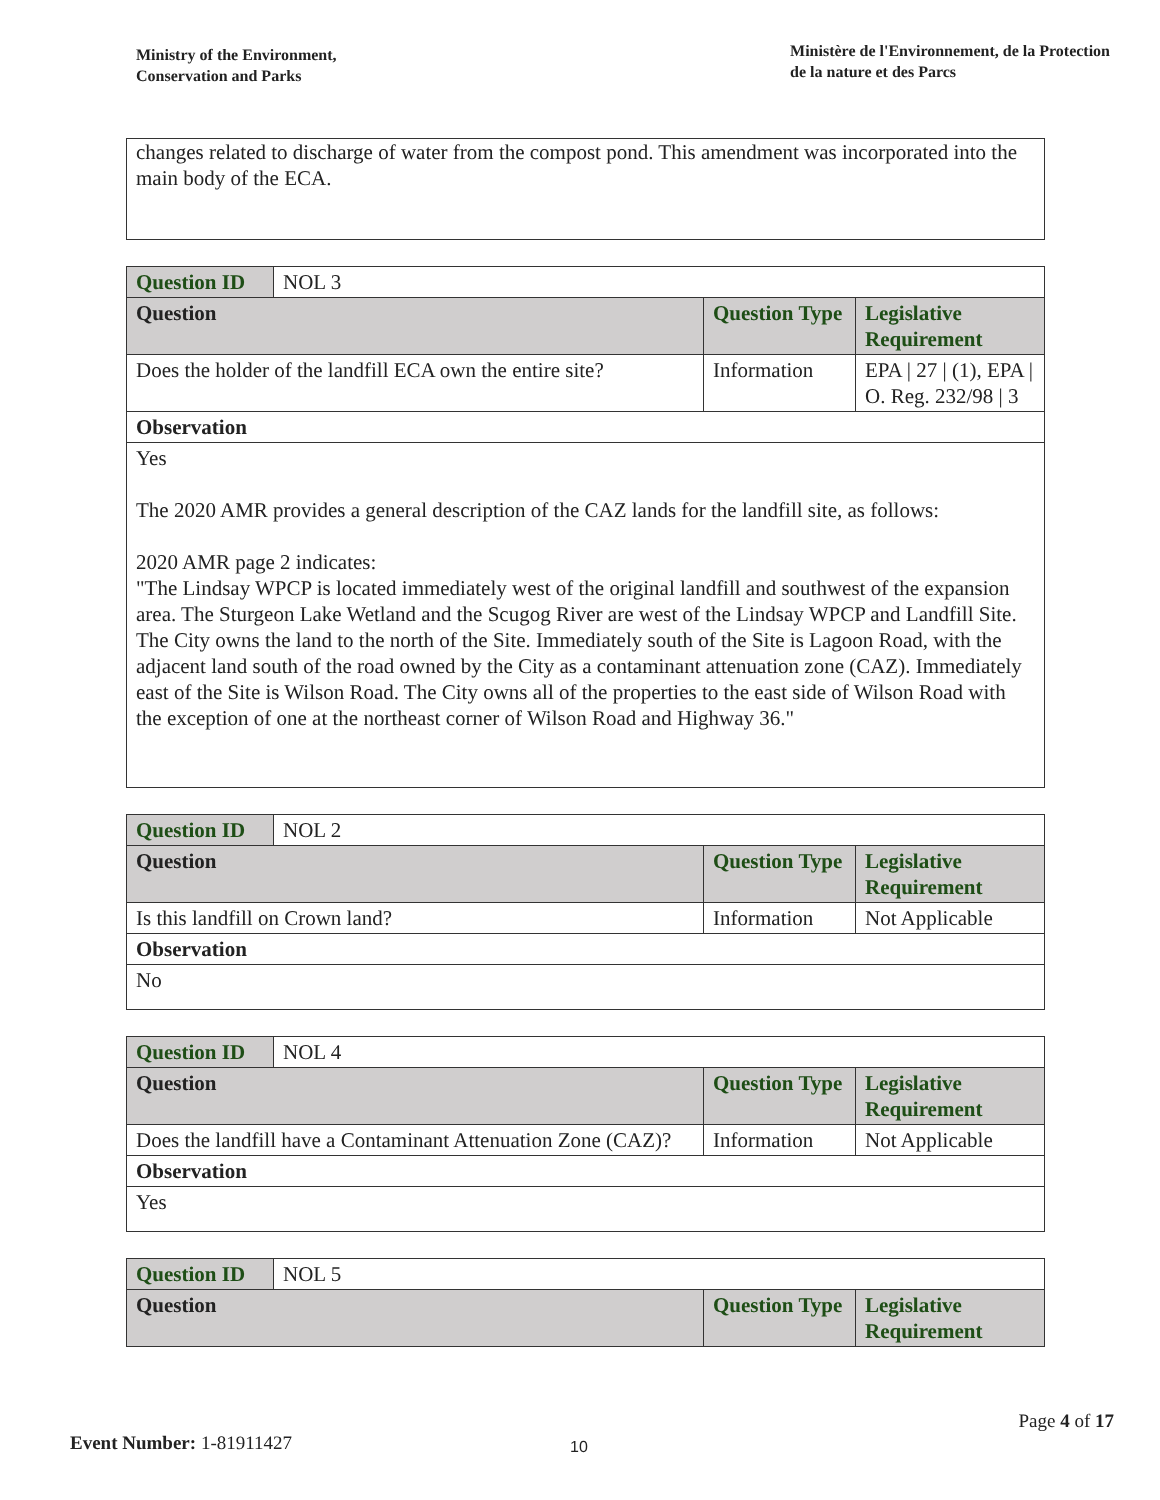Ministry of the Environment,
Conservation and Parks
Ministère de l'Environnement, de la Protection
de la nature et des Parcs
changes related to discharge of water from the compost pond. This amendment was incorporated into the main body of the ECA.
| Question ID | NOL 3 | | |
| Question | | Question Type | Legislative Requirement |
| Does the holder of the landfill ECA own the entire site? | | Information | EPA / 27 / (1), EPA / O. Reg. 232/98 / 3 |
| Observation | | | |
| Yes The 2020 AMR provides a general description of the CAZ lands for the landfill site, as follows: 2020 AMR page 2 indicates: "The Lindsay WPCP is located immediately west of the original landfill and southwest of the expansion area. The Sturgeon Lake Wetland and the Scugog River are west of the Lindsay WPCP and Landfill Site. The City owns the land to the north of the Site. Immediately south of the Site is Lagoon Road, with the adjacent land south of the road owned by the City as a contaminant attenuation zone (CAZ). Immediately east of the Site is Wilson Road. The City owns all of the properties to the east side of Wilson Road with the exception of one at the northeast corner of Wilson Road and Highway 36." | | | |
| Question ID | NOL 2 | | |
| Question | | Question Type | Legislative Requirement |
| Is this landfill on Crown land? | | Information | Not Applicable |
| Observation | | | |
| No | | | |
| Question ID | NOL 4 | | |
| Question | | Question Type | Legislative Requirement |
| Does the landfill have a Contaminant Attenuation Zone (CAZ)? | | Information | Not Applicable |
| Observation | | | |
| Yes | | | |
| Question ID | NOL 5 | | |
| Question | | Question Type | Legislative Requirement |
Page 4 of 17
Event Number: 1-81911427 10